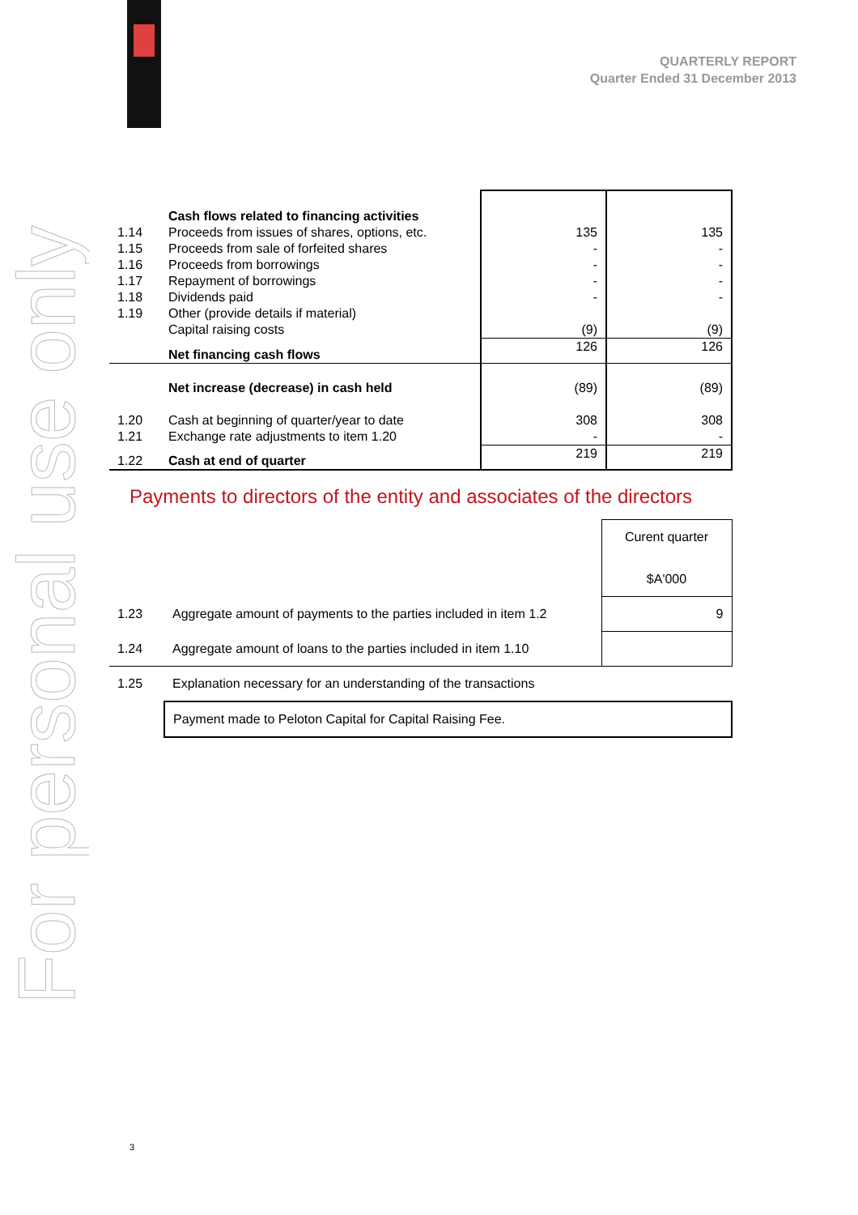For personal use only
QUARTERLY REPORT
Quarter Ended 31 December 2013
| | Cash flows related to financing activities | | |
| 1.14 | Proceeds from issues of shares, options, etc. | 135 | 135 |
| 1.15 | Proceeds from sale of forfeited shares | - | - |
| 1.16 | Proceeds from borrowings | - | - |
| 1.17 | Repayment of borrowings | - | - |
| 1.18 | Dividends paid | - | - |
| 1.19 | Other (provide details if material) Capital raising costs | (9) | (9) |
| | Net financing cash flows | 126 | 126 |
| | Net increase (decrease) in cash held | (89) | (89) |
| 1.20 | Cash at beginning of quarter/year to date | 308 | 308 |
| 1.21 | Exchange rate adjustments to item 1.20 | - | - |
| 1.22 | Cash at end of quarter | 219 | 219 |
Payments to directors of the entity and associates of the directors
| | | Curent quarter $A'000 |
| 1.23 | Aggregate amount of payments to the parties included in item 1.2 | 9 |
| 1.24 | Aggregate amount of loans to the parties included in item 1.10 | |
| 1.25 | Explanation necessary for an understanding of the transactions | |
| | Payment made to Peloton Capital for Capital Raising Fee. | |
3